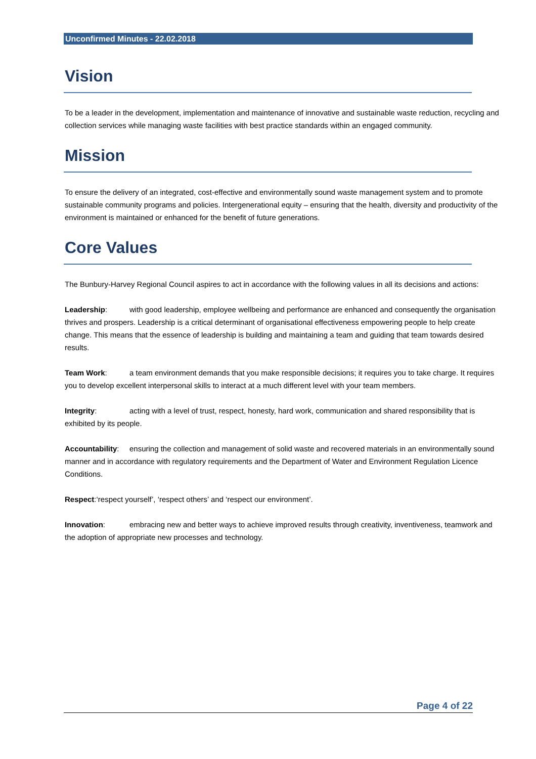Unconfirmed Minutes - 22.02.2018
Vision
To be a leader in the development, implementation and maintenance of innovative and sustainable waste reduction, recycling and collection services while managing waste facilities with best practice standards within an engaged community.
Mission
To ensure the delivery of an integrated, cost-effective and environmentally sound waste management system and to promote sustainable community programs and policies. Intergenerational equity – ensuring that the health, diversity and productivity of the environment is maintained or enhanced for the benefit of future generations.
Core Values
The Bunbury-Harvey Regional Council aspires to act in accordance with the following values in all its decisions and actions:
Leadership: with good leadership, employee wellbeing and performance are enhanced and consequently the organisation thrives and prospers. Leadership is a critical determinant of organisational effectiveness empowering people to help create change. This means that the essence of leadership is building and maintaining a team and guiding that team towards desired results.
Team Work: a team environment demands that you make responsible decisions; it requires you to take charge. It requires you to develop excellent interpersonal skills to interact at a much different level with your team members.
Integrity: acting with a level of trust, respect, honesty, hard work, communication and shared responsibility that is exhibited by its people.
Accountability: ensuring the collection and management of solid waste and recovered materials in an environmentally sound manner and in accordance with regulatory requirements and the Department of Water and Environment Regulation Licence Conditions.
Respect:‘respect yourself’, ‘respect others’ and ‘respect our environment’.
Innovation: embracing new and better ways to achieve improved results through creativity, inventiveness, teamwork and the adoption of appropriate new processes and technology.
Page 4 of 22